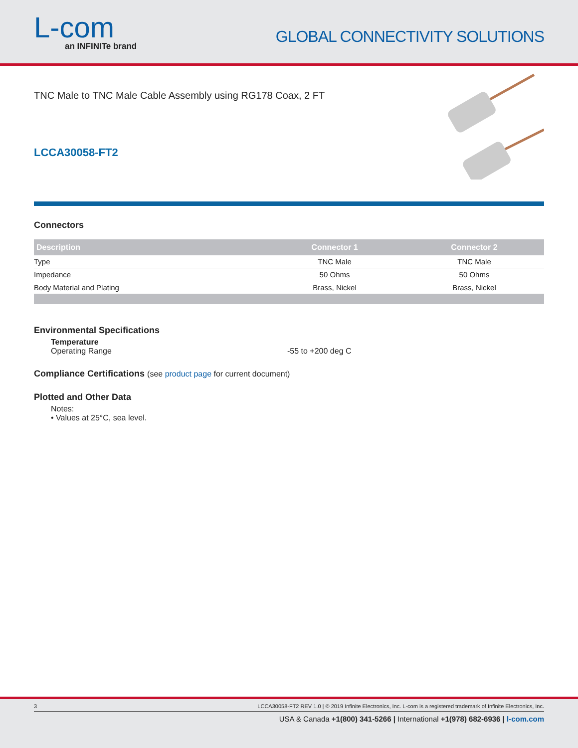L-com
an INFINITe brand
GLOBAL CONNECTIVITY SOLUTIONS
TNC Male to TNC Male Cable Assembly using RG178 Coax, 2 FT
LCCA30058-FT2
Connectors
| Description | Connector 1 | Connector 2 |
| --- | --- | --- |
| Type | TNC Male | TNC Male |
| Impedance | 50 Ohms | 50 Ohms |
| Body Material and Plating | Brass, Nickel | Brass, Nickel |
Environmental Specifications
Temperature
Operating Range -55 to +200 deg C
Compliance Certifications (see product page for current document)
Plotted and Other Data
Notes:
• Values at 25°C, sea level.
3 LCCA30058-FT2 REV 1.0 | © 2019 Infinite Electronics, Inc. L-com is a registered trademark of Infinite Electronics, Inc.
USA & Canada +1(800) 341-5266 | International +1(978) 682-6936 | l-com.com